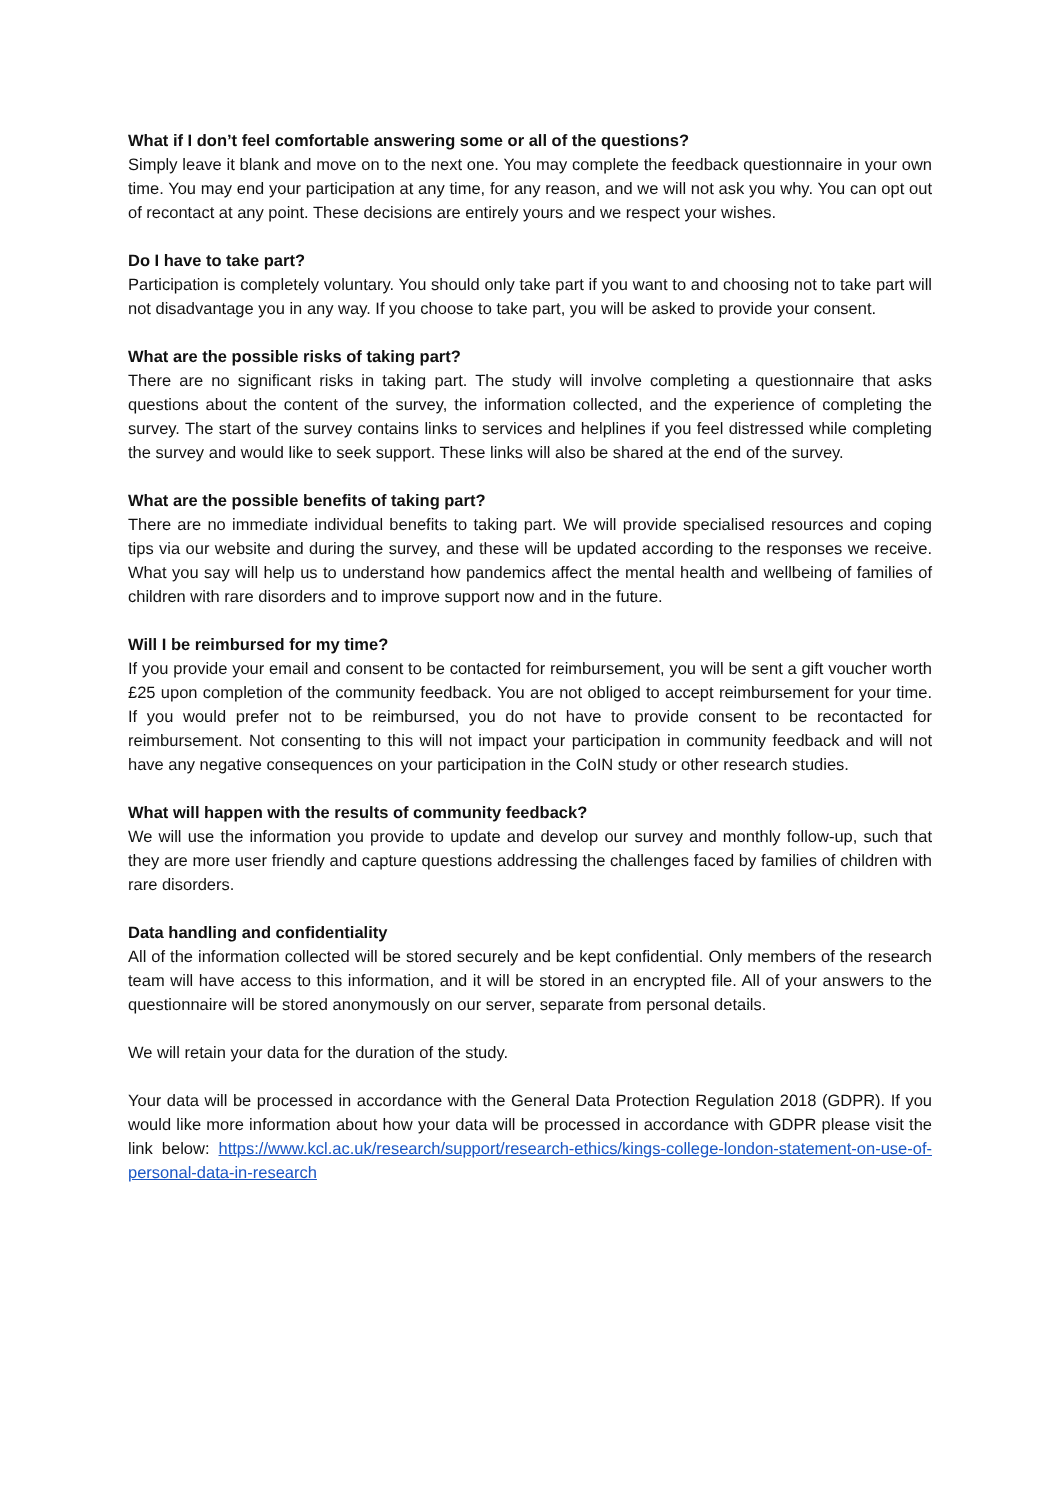What if I don’t feel comfortable answering some or all of the questions?
Simply leave it blank and move on to the next one. You may complete the feedback questionnaire in your own time. You may end your participation at any time, for any reason, and we will not ask you why. You can opt out of recontact at any point. These decisions are entirely yours and we respect your wishes.
Do I have to take part?
Participation is completely voluntary. You should only take part if you want to and choosing not to take part will not disadvantage you in any way. If you choose to take part, you will be asked to provide your consent.
What are the possible risks of taking part?
There are no significant risks in taking part. The study will involve completing a questionnaire that asks questions about the content of the survey, the information collected, and the experience of completing the survey. The start of the survey contains links to services and helplines if you feel distressed while completing the survey and would like to seek support. These links will also be shared at the end of the survey.
What are the possible benefits of taking part?
There are no immediate individual benefits to taking part. We will provide specialised resources and coping tips via our website and during the survey, and these will be updated according to the responses we receive. What you say will help us to understand how pandemics affect the mental health and wellbeing of families of children with rare disorders and to improve support now and in the future.
Will I be reimbursed for my time?
If you provide your email and consent to be contacted for reimbursement, you will be sent a gift voucher worth £25 upon completion of the community feedback. You are not obliged to accept reimbursement for your time. If you would prefer not to be reimbursed, you do not have to provide consent to be recontacted for reimbursement. Not consenting to this will not impact your participation in community feedback and will not have any negative consequences on your participation in the CoIN study or other research studies.
What will happen with the results of community feedback?
We will use the information you provide to update and develop our survey and monthly follow-up, such that they are more user friendly and capture questions addressing the challenges faced by families of children with rare disorders.
Data handling and confidentiality
All of the information collected will be stored securely and be kept confidential. Only members of the research team will have access to this information, and it will be stored in an encrypted file. All of your answers to the questionnaire will be stored anonymously on our server, separate from personal details.
We will retain your data for the duration of the study.
Your data will be processed in accordance with the General Data Protection Regulation 2018 (GDPR). If you would like more information about how your data will be processed in accordance with GDPR please visit the link below: https://www.kcl.ac.uk/research/support/research-ethics/kings-college-london-statement-on-use-of-personal-data-in-research